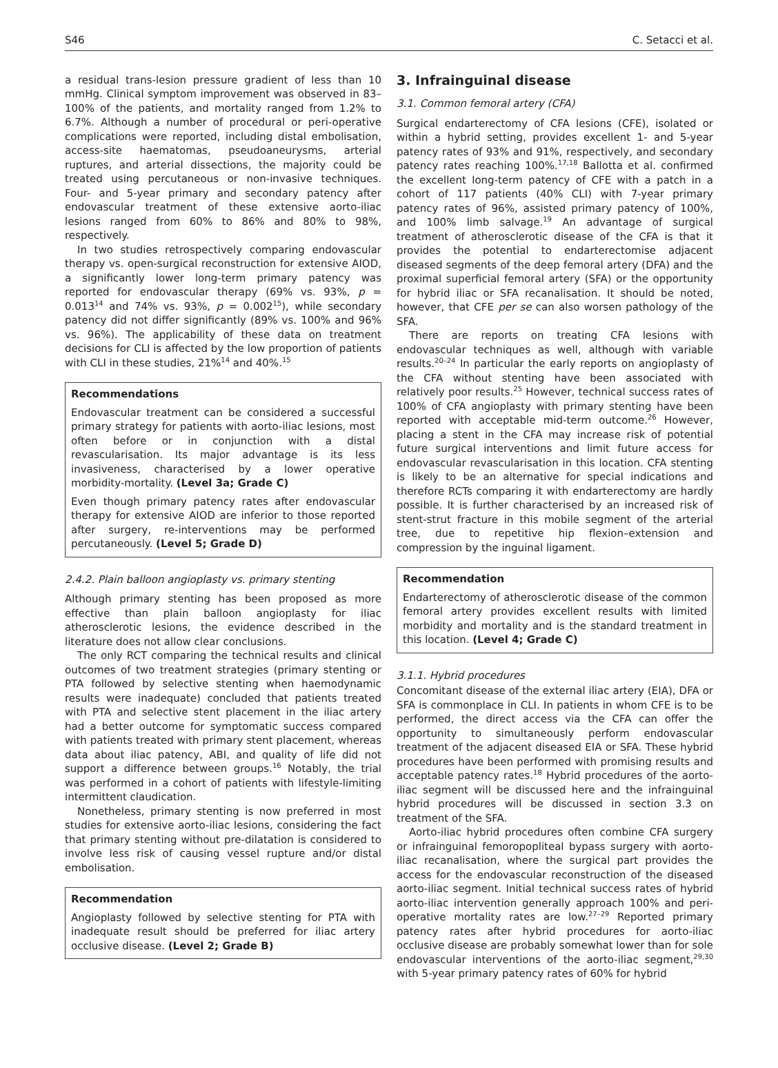S46 C. Setacci et al.
a residual trans-lesion pressure gradient of less than 10 mmHg. Clinical symptom improvement was observed in 83–100% of the patients, and mortality ranged from 1.2% to 6.7%. Although a number of procedural or peri-operative complications were reported, including distal embolisation, access-site haematomas, pseudoaneurysms, arterial ruptures, and arterial dissections, the majority could be treated using percutaneous or non-invasive techniques. Four- and 5-year primary and secondary patency after endovascular treatment of these extensive aorto-iliac lesions ranged from 60% to 86% and 80% to 98%, respectively.
In two studies retrospectively comparing endovascular therapy vs. open-surgical reconstruction for extensive AIOD, a significantly lower long-term primary patency was reported for endovascular therapy (69% vs. 93%, p = 0.013<sup>14</sup> and 74% vs. 93%, p = 0.002<sup>15</sup>), while secondary patency did not differ significantly (89% vs. 100% and 96% vs. 96%). The applicability of these data on treatment decisions for CLI is affected by the low proportion of patients with CLI in these studies, 21%<sup>14</sup> and 40%.<sup>15</sup>
Recommendations
Endovascular treatment can be considered a successful primary strategy for patients with aorto-iliac lesions, most often before or in conjunction with a distal revascularisation. Its major advantage is its less invasiveness, characterised by a lower operative morbidity-mortality. (Level 3a; Grade C)
Even though primary patency rates after endovascular therapy for extensive AIOD are inferior to those reported after surgery, re-interventions may be performed percutaneously. (Level 5; Grade D)
2.4.2. Plain balloon angioplasty vs. primary stenting
Although primary stenting has been proposed as more effective than plain balloon angioplasty for iliac atherosclerotic lesions, the evidence described in the literature does not allow clear conclusions.
The only RCT comparing the technical results and clinical outcomes of two treatment strategies (primary stenting or PTA followed by selective stenting when haemodynamic results were inadequate) concluded that patients treated with PTA and selective stent placement in the iliac artery had a better outcome for symptomatic success compared with patients treated with primary stent placement, whereas data about iliac patency, ABI, and quality of life did not support a difference between groups.<sup>16</sup> Notably, the trial was performed in a cohort of patients with lifestyle-limiting intermittent claudication.
Nonetheless, primary stenting is now preferred in most studies for extensive aorto-iliac lesions, considering the fact that primary stenting without pre-dilatation is considered to involve less risk of causing vessel rupture and/or distal embolisation.
Recommendation
Angioplasty followed by selective stenting for PTA with inadequate result should be preferred for iliac artery occlusive disease. (Level 2; Grade B)
3. Infrainguinal disease
3.1. Common femoral artery (CFA)
Surgical endarterectomy of CFA lesions (CFE), isolated or within a hybrid setting, provides excellent 1- and 5-year patency rates of 93% and 91%, respectively, and secondary patency rates reaching 100%.<sup>17,18</sup> Ballotta et al. confirmed the excellent long-term patency of CFE with a patch in a cohort of 117 patients (40% CLI) with 7-year primary patency rates of 96%, assisted primary patency of 100%, and 100% limb salvage.<sup>19</sup> An advantage of surgical treatment of atherosclerotic disease of the CFA is that it provides the potential to endarterectomise adjacent diseased segments of the deep femoral artery (DFA) and the proximal superficial femoral artery (SFA) or the opportunity for hybrid iliac or SFA recanalisation. It should be noted, however, that CFE per se can also worsen pathology of the SFA.
There are reports on treating CFA lesions with endovascular techniques as well, although with variable results.<sup>20–24</sup> In particular the early reports on angioplasty of the CFA without stenting have been associated with relatively poor results.<sup>25</sup> However, technical success rates of 100% of CFA angioplasty with primary stenting have been reported with acceptable mid-term outcome.<sup>26</sup> However, placing a stent in the CFA may increase risk of potential future surgical interventions and limit future access for endovascular revascularisation in this location. CFA stenting is likely to be an alternative for special indications and therefore RCTs comparing it with endarterectomy are hardly possible. It is further characterised by an increased risk of stent-strut fracture in this mobile segment of the arterial tree, due to repetitive hip flexion–extension and compression by the inguinal ligament.
Recommendation
Endarterectomy of atherosclerotic disease of the common femoral artery provides excellent results with limited morbidity and mortality and is the standard treatment in this location. (Level 4; Grade C)
3.1.1. Hybrid procedures
Concomitant disease of the external iliac artery (EIA), DFA or SFA is commonplace in CLI. In patients in whom CFE is to be performed, the direct access via the CFA can offer the opportunity to simultaneously perform endovascular treatment of the adjacent diseased EIA or SFA. These hybrid procedures have been performed with promising results and acceptable patency rates.<sup>18</sup> Hybrid procedures of the aorto-iliac segment will be discussed here and the infrainguinal hybrid procedures will be discussed in section 3.3 on treatment of the SFA.
Aorto-iliac hybrid procedures often combine CFA surgery or infrainguinal femoropopliteal bypass surgery with aorto-iliac recanalisation, where the surgical part provides the access for the endovascular reconstruction of the diseased aorto-iliac segment. Initial technical success rates of hybrid aorto-iliac intervention generally approach 100% and peri-operative mortality rates are low.<sup>27–29</sup> Reported primary patency rates after hybrid procedures for aorto-iliac occlusive disease are probably somewhat lower than for sole endovascular interventions of the aorto-iliac segment,<sup>29,30</sup> with 5-year primary patency rates of 60% for hybrid